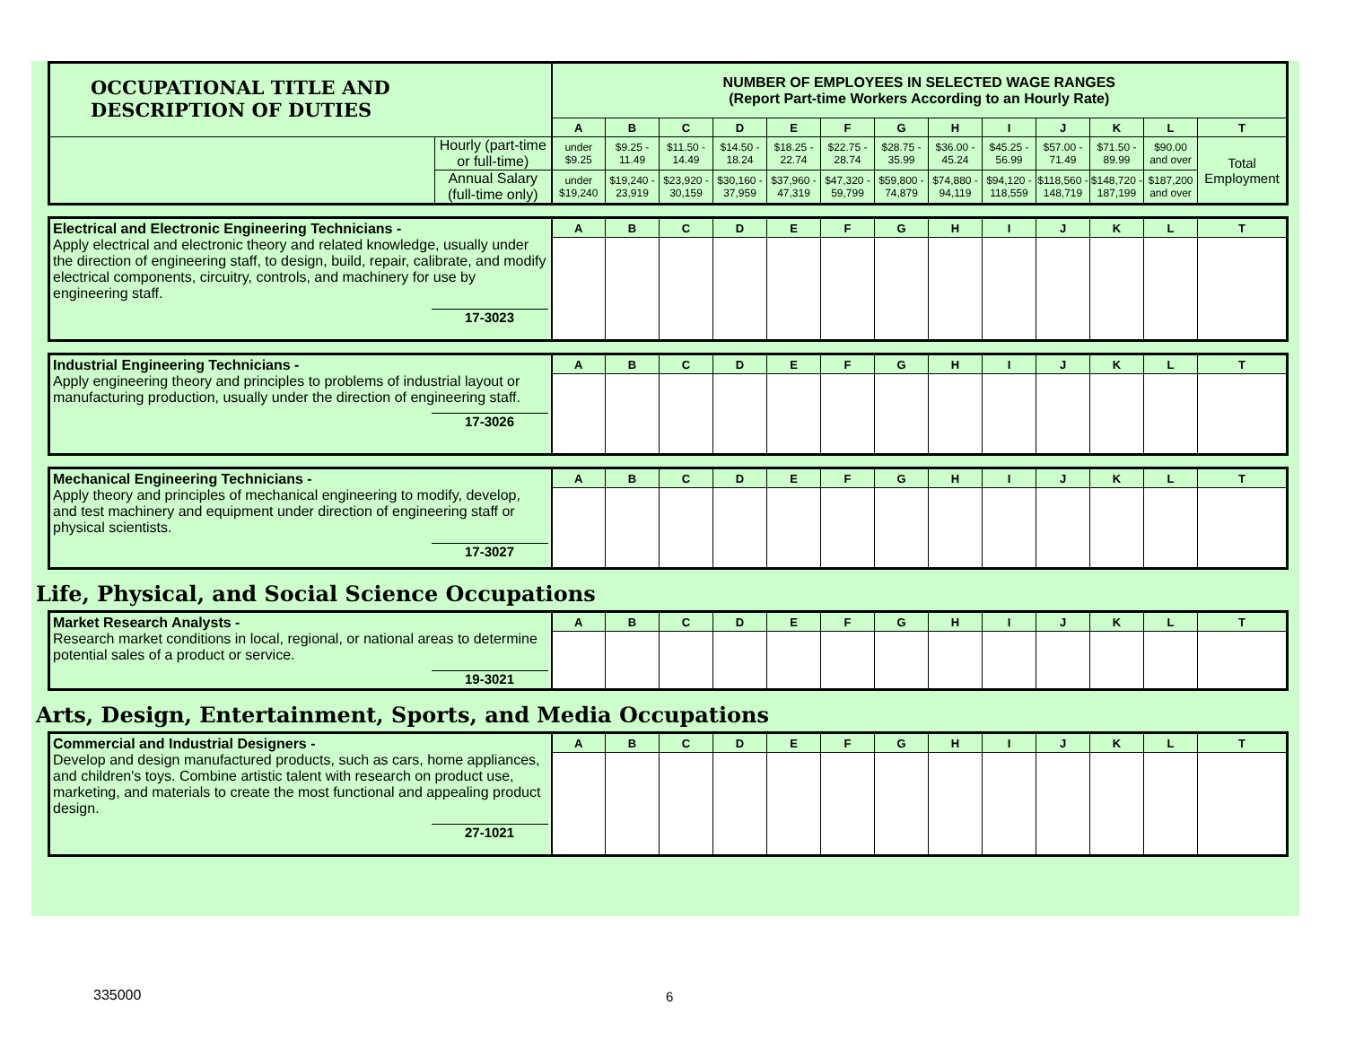| OCCUPATIONAL TITLE AND DESCRIPTION OF DUTIES | | NUMBER OF EMPLOYEES IN SELECTED WAGE RANGES (Report Part-time Workers According to an Hourly Rate) | | | | | | | | | | | | |
| | | A | B | C | D | E | F | G | H | I | J | K | L | T |
| | Hourly (part-time or full-time) | under $9.25 | $9.25 - 11.49 | $11.50 - 14.49 | $14.50 - 18.24 | $18.25 - 22.74 | $22.75 - 28.74 | $28.75 - 35.99 | $36.00 - 45.24 | $45.25 - 56.99 | $57.00 - 71.49 | $71.50 - 89.99 | $90.00 and over | Total Employment |
| | Annual Salary (full-time only) | under $19,240 | $19,240 - 23,919 | $23,920 - 30,159 | $30,160 - 37,959 | $37,960 - 47,319 | $47,320 - 59,799 | $59,800 - 74,879 | $74,880 - 94,119 | $94,120 - 118,559 | $118,560 - 148,719 | $148,720 - 187,199 | $187,200 and over | |
| Electrical and Electronic Engineering Technicians - Apply electrical and electronic theory and related knowledge, usually under the direction of engineering staff, to design, build, repair, calibrate, and modify electrical components, circuitry, controls, and machinery for use by engineering staff. 17-3023 | A | B | C | D | E | F | G | H | I | J | K | L | T |
| Industrial Engineering Technicians - Apply engineering theory and principles to problems of industrial layout or manufacturing production, usually under the direction of engineering staff. 17-3026 | A | B | C | D | E | F | G | H | I | J | K | L | T |
| Mechanical Engineering Technicians - Apply theory and principles of mechanical engineering to modify, develop, and test machinery and equipment under direction of engineering staff or physical scientists. 17-3027 | A | B | C | D | E | F | G | H | I | J | K | L | T |
Life, Physical, and Social Science Occupations
| Market Research Analysts - Research market conditions in local, regional, or national areas to determine potential sales of a product or service. 19-3021 | A | B | C | D | E | F | G | H | I | J | K | L | T |
Arts, Design, Entertainment, Sports, and Media Occupations
| Commercial and Industrial Designers - Develop and design manufactured products, such as cars, home appliances, and children's toys. Combine artistic talent with research on product use, marketing, and materials to create the most functional and appealing product design. 27-1021 | A | B | C | D | E | F | G | H | I | J | K | L | T |
335000 6